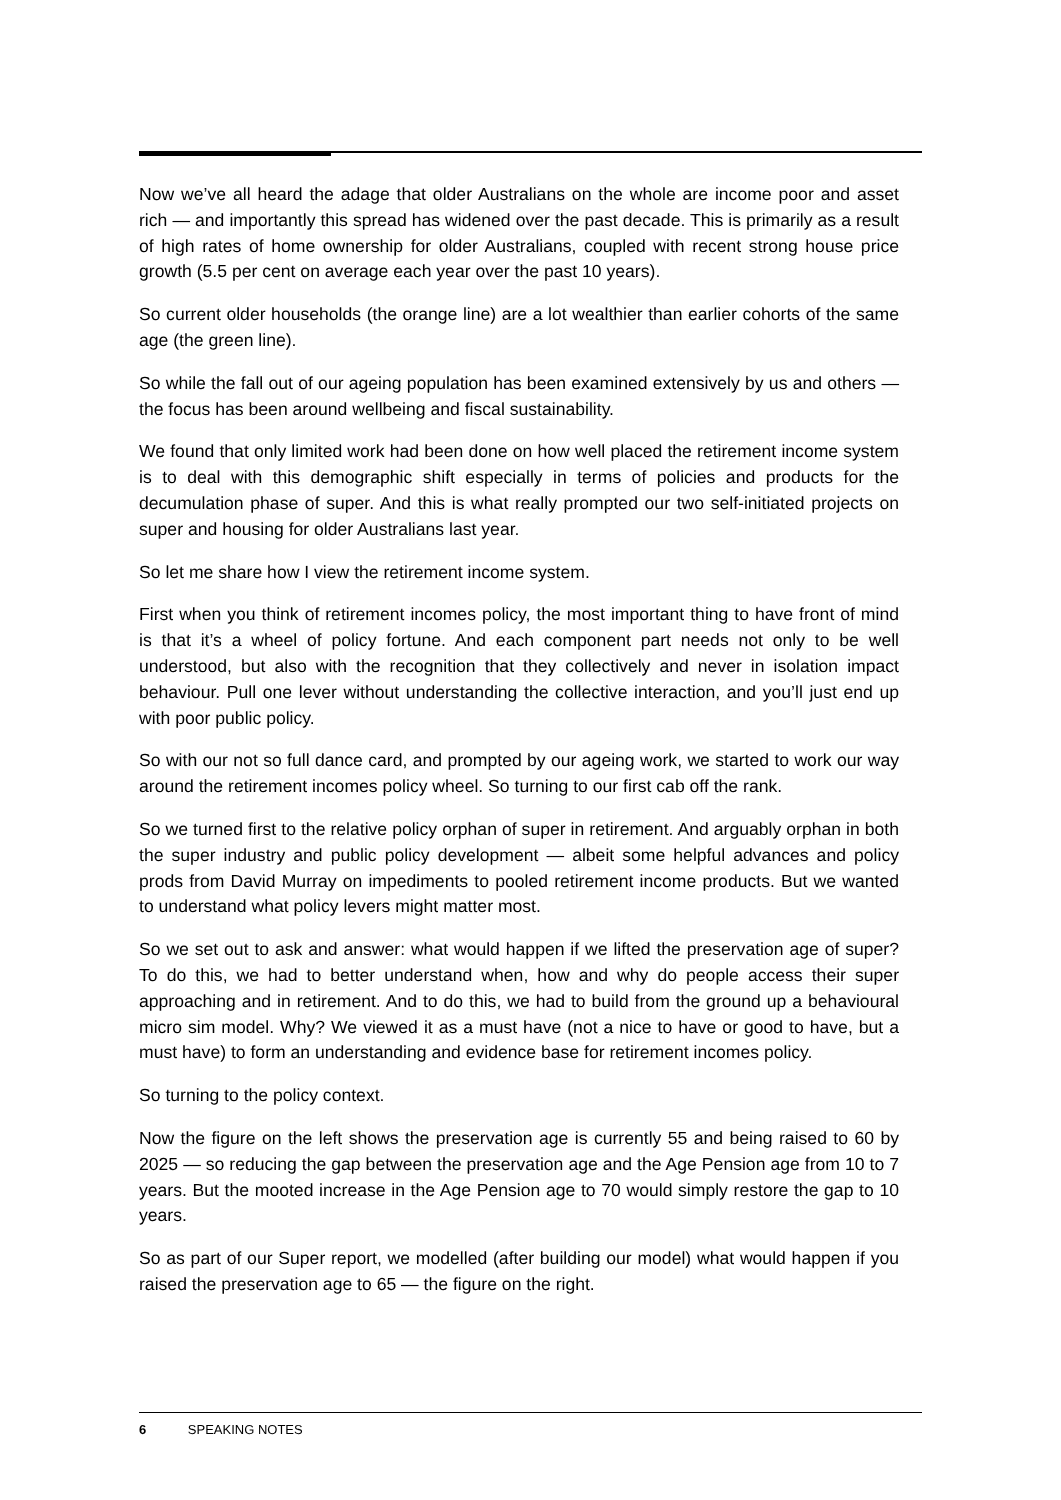Now we’ve all heard the adage that older Australians on the whole are income poor and asset rich — and importantly this spread has widened over the past decade. This is primarily as a result of high rates of home ownership for older Australians, coupled with recent strong house price growth (5.5 per cent on average each year over the past 10 years).
So current older households (the orange line) are a lot wealthier than earlier cohorts of the same age (the green line).
So while the fall out of our ageing population has been examined extensively by us and others — the focus has been around wellbeing and fiscal sustainability.
We found that only limited work had been done on how well placed the retirement income system is to deal with this demographic shift especially in terms of policies and products for the decumulation phase of super. And this is what really prompted our two self-initiated projects on super and housing for older Australians last year.
So let me share how I view the retirement income system.
First when you think of retirement incomes policy, the most important thing to have front of mind is that it’s a wheel of policy fortune. And each component part needs not only to be well understood, but also with the recognition that they collectively and never in isolation impact behaviour. Pull one lever without understanding the collective interaction, and you’ll just end up with poor public policy.
So with our not so full dance card, and prompted by our ageing work, we started to work our way around the retirement incomes policy wheel. So turning to our first cab off the rank.
So we turned first to the relative policy orphan of super in retirement. And arguably orphan in both the super industry and public policy development — albeit some helpful advances and policy prods from David Murray on impediments to pooled retirement income products. But we wanted to understand what policy levers might matter most.
So we set out to ask and answer: what would happen if we lifted the preservation age of super? To do this, we had to better understand when, how and why do people access their super approaching and in retirement. And to do this, we had to build from the ground up a behavioural micro sim model. Why? We viewed it as a must have (not a nice to have or good to have, but a must have) to form an understanding and evidence base for retirement incomes policy.
So turning to the policy context.
Now the figure on the left shows the preservation age is currently 55 and being raised to 60 by 2025 — so reducing the gap between the preservation age and the Age Pension age from 10 to 7 years. But the mooted increase in the Age Pension age to 70 would simply restore the gap to 10 years.
So as part of our Super report, we modelled (after building our model) what would happen if you raised the preservation age to 65 — the figure on the right.
6 SPEAKING NOTES